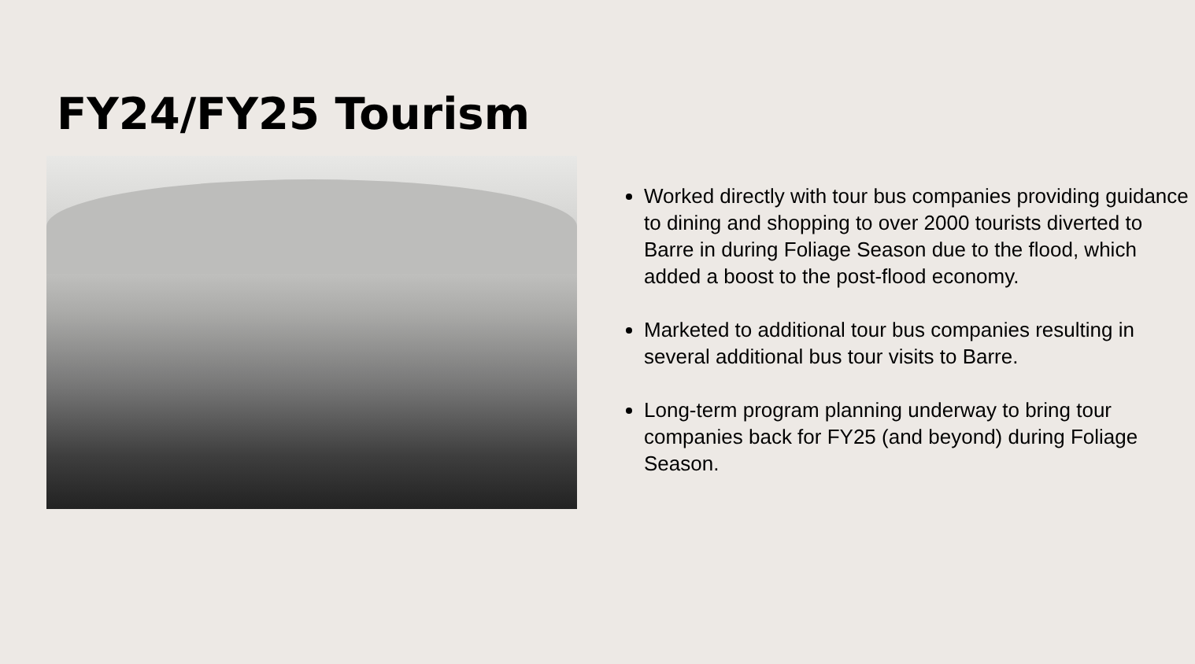FY24/FY25 Tourism
Worked directly with tour bus companies providing guidance to dining and shopping to over 2000 tourists diverted to Barre in during Foliage Season due to the flood, which added a boost to the post-flood economy.
Marketed to additional tour bus companies resulting in several additional bus tour visits to Barre.
Long-term program planning underway to bring tour companies back for FY25 (and beyond) during Foliage Season.